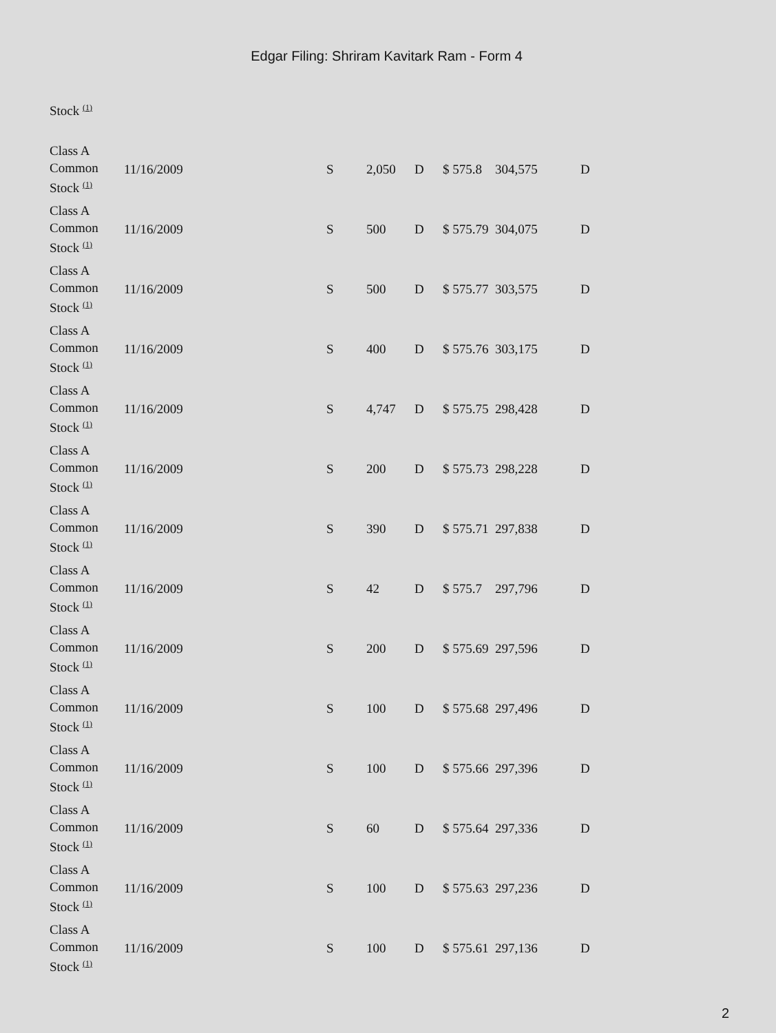Edgar Filing: Shriram Kavitark Ram - Form 4
| Stock <sup>(1)</sup> | | | | | | | |
| Class A Common Stock <sup>(1)</sup> | 11/16/2009 | S | 2,050 | D | $ 575.8 | 304,575 | D |
| Class A Common Stock <sup>(1)</sup> | 11/16/2009 | S | 500 | D | $ 575.79 | 304,075 | D |
| Class A Common Stock <sup>(1)</sup> | 11/16/2009 | S | 500 | D | $ 575.77 | 303,575 | D |
| Class A Common Stock <sup>(1)</sup> | 11/16/2009 | S | 400 | D | $ 575.76 | 303,175 | D |
| Class A Common Stock <sup>(1)</sup> | 11/16/2009 | S | 4,747 | D | $ 575.75 | 298,428 | D |
| Class A Common Stock <sup>(1)</sup> | 11/16/2009 | S | 200 | D | $ 575.73 | 298,228 | D |
| Class A Common Stock <sup>(1)</sup> | 11/16/2009 | S | 390 | D | $ 575.71 | 297,838 | D |
| Class A Common Stock <sup>(1)</sup> | 11/16/2009 | S | 42 | D | $ 575.7 | 297,796 | D |
| Class A Common Stock <sup>(1)</sup> | 11/16/2009 | S | 200 | D | $ 575.69 | 297,596 | D |
| Class A Common Stock <sup>(1)</sup> | 11/16/2009 | S | 100 | D | $ 575.68 | 297,496 | D |
| Class A Common Stock <sup>(1)</sup> | 11/16/2009 | S | 100 | D | $ 575.66 | 297,396 | D |
| Class A Common Stock <sup>(1)</sup> | 11/16/2009 | S | 60 | D | $ 575.64 | 297,336 | D |
| Class A Common Stock <sup>(1)</sup> | 11/16/2009 | S | 100 | D | $ 575.63 | 297,236 | D |
| Class A Common Stock <sup>(1)</sup> | 11/16/2009 | S | 100 | D | $ 575.61 | 297,136 | D |
2